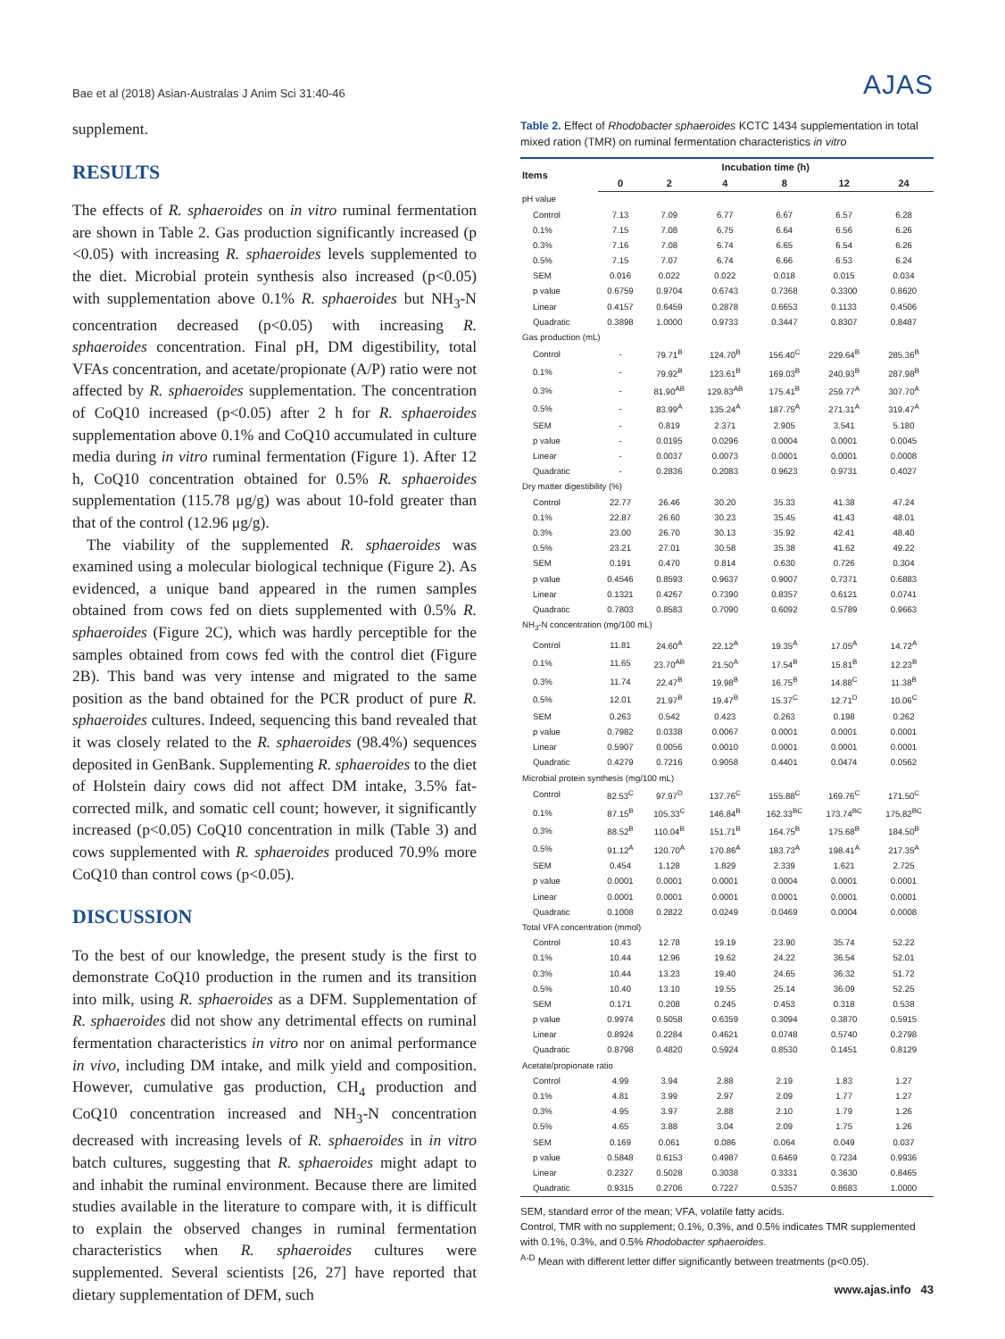Bae et al (2018) Asian-Australas J Anim Sci 31:40-46 AJAS
supplement.
RESULTS
The effects of R. sphaeroides on in vitro ruminal fermentation are shown in Table 2. Gas production significantly increased (p <0.05) with increasing R. sphaeroides levels supplemented to the diet. Microbial protein synthesis also increased (p<0.05) with supplementation above 0.1% R. sphaeroides but NH<sub>3</sub>-N concentration decreased (p<0.05) with increasing R. sphaeroides concentration. Final pH, DM digestibility, total VFAs concentration, and acetate/propionate (A/P) ratio were not affected by R. sphaeroides supplementation. The concentration of CoQ10 increased (p<0.05) after 2 h for R. sphaeroides supplementation above 0.1% and CoQ10 accumulated in culture media during in vitro ruminal fermentation (Figure 1). After 12 h, CoQ10 concentration obtained for 0.5% R. sphaeroides supplementation (115.78 μg/g) was about 10-fold greater than that of the control (12.96 μg/g).
The viability of the supplemented R. sphaeroides was examined using a molecular biological technique (Figure 2). As evidenced, a unique band appeared in the rumen samples obtained from cows fed on diets supplemented with 0.5% R. sphaeroides (Figure 2C), which was hardly perceptible for the samples obtained from cows fed with the control diet (Figure 2B). This band was very intense and migrated to the same position as the band obtained for the PCR product of pure R. sphaeroides cultures. Indeed, sequencing this band revealed that it was closely related to the R. sphaeroides (98.4%) sequences deposited in GenBank. Supplementing R. sphaeroides to the diet of Holstein dairy cows did not affect DM intake, 3.5% fat-corrected milk, and somatic cell count; however, it significantly increased (p<0.05) CoQ10 concentration in milk (Table 3) and cows supplemented with R. sphaeroides produced 70.9% more CoQ10 than control cows (p<0.05).
DISCUSSION
To the best of our knowledge, the present study is the first to demonstrate CoQ10 production in the rumen and its transition into milk, using R. sphaeroides as a DFM. Supplementation of R. sphaeroides did not show any detrimental effects on ruminal fermentation characteristics in vitro nor on animal performance in vivo, including DM intake, and milk yield and composition. However, cumulative gas production, CH<sub>4</sub> production and CoQ10 concentration increased and NH<sub>3</sub>-N concentration decreased with increasing levels of R. sphaeroides in in vitro batch cultures, suggesting that R. sphaeroides might adapt to and inhabit the ruminal environment. Because there are limited studies available in the literature to compare with, it is difficult to explain the observed changes in ruminal fermentation characteristics when R. sphaeroides cultures were supplemented. Several scientists [26, 27] have reported that dietary supplementation of DFM, such
Table 2. Effect of Rhodobacter sphaeroides KCTC 1434 supplementation in total mixed ration (TMR) on ruminal fermentation characteristics in vitro
| Items | Incubation time (h) | | | | | |
| --- | --- | --- | --- | --- | --- | --- |
| | 0 | 2 | 4 | 8 | 12 | 24 |
| pH value | | | | | | |
| Control | 7.13 | 7.09 | 6.77 | 6.67 | 6.57 | 6.28 |
| 0.1% | 7.15 | 7.08 | 6.75 | 6.64 | 6.56 | 6.26 |
| 0.3% | 7.16 | 7.08 | 6.74 | 6.65 | 6.54 | 6.26 |
| 0.5% | 7.15 | 7.07 | 6.74 | 6.66 | 6.53 | 6.24 |
| SEM | 0.016 | 0.022 | 0.022 | 0.018 | 0.015 | 0.034 |
| p value | 0.6759 | 0.9704 | 0.6743 | 0.7368 | 0.3300 | 0.8620 |
| Linear | 0.4157 | 0.6459 | 0.2878 | 0.6653 | 0.1133 | 0.4506 |
| Quadratic | 0.3898 | 1.0000 | 0.9733 | 0.3447 | 0.8307 | 0.8487 |
| Gas production (mL) | | | | | | |
| Control | - | 79.71<sup>B</sup> | 124.70<sup>B</sup> | 156.40<sup>C</sup> | 229.64<sup>B</sup> | 285.36<sup>B</sup> |
| 0.1% | - | 79.92<sup>B</sup> | 123.61<sup>B</sup> | 169.03<sup>B</sup> | 240.93<sup>B</sup> | 287.98<sup>B</sup> |
| 0.3% | - | 81.90<sup>AB</sup> | 129.83<sup>AB</sup> | 175.41<sup>B</sup> | 259.77<sup>A</sup> | 307.70<sup>A</sup> |
| 0.5% | - | 83.99<sup>A</sup> | 135.24<sup>A</sup> | 187.75<sup>A</sup> | 271.31<sup>A</sup> | 319.47<sup>A</sup> |
| SEM | - | 0.819 | 2.371 | 2.905 | 3.541 | 5.180 |
| p value | - | 0.0195 | 0.0296 | 0.0004 | 0.0001 | 0.0045 |
| Linear | - | 0.0037 | 0.0073 | 0.0001 | 0.0001 | 0.0008 |
| Quadratic | - | 0.2836 | 0.2083 | 0.9623 | 0.9731 | 0.4027 |
| Dry matter digestibility (%) | | | | | | |
| Control | 22.77 | 26.46 | 30.20 | 35.33 | 41.38 | 47.24 |
| 0.1% | 22.87 | 26.60 | 30.23 | 35.45 | 41.43 | 48.01 |
| 0.3% | 23.00 | 26.70 | 30.13 | 35.92 | 42.41 | 48.40 |
| 0.5% | 23.21 | 27.01 | 30.58 | 35.38 | 41.62 | 49.22 |
| SEM | 0.191 | 0.470 | 0.814 | 0.630 | 0.726 | 0.304 |
| p value | 0.4546 | 0.8593 | 0.9637 | 0.9007 | 0.7371 | 0.6883 |
| Linear | 0.1321 | 0.4267 | 0.7390 | 0.8357 | 0.6121 | 0.0741 |
| Quadratic | 0.7803 | 0.8583 | 0.7090 | 0.6092 | 0.5789 | 0.9663 |
| NH<sub>3</sub>-N concentration (mg/100 mL) | | | | | | |
| Control | 11.81 | 24.60<sup>A</sup> | 22.12<sup>A</sup> | 19.35<sup>A</sup> | 17.05<sup>A</sup> | 14.72<sup>A</sup> |
| 0.1% | 11.65 | 23.70<sup>AB</sup> | 21.50<sup>A</sup> | 17.54<sup>B</sup> | 15.81<sup>B</sup> | 12.23<sup>B</sup> |
| 0.3% | 11.74 | 22.47<sup>B</sup> | 19.98<sup>B</sup> | 16.75<sup>B</sup> | 14.88<sup>C</sup> | 11.38<sup>B</sup> |
| 0.5% | 12.01 | 21.97<sup>B</sup> | 19.47<sup>B</sup> | 15.37<sup>C</sup> | 12.71<sup>D</sup> | 10.06<sup>C</sup> |
| SEM | 0.263 | 0.542 | 0.423 | 0.263 | 0.198 | 0.262 |
| p value | 0.7982 | 0.0338 | 0.0067 | 0.0001 | 0.0001 | 0.0001 |
| Linear | 0.5907 | 0.0056 | 0.0010 | 0.0001 | 0.0001 | 0.0001 |
| Quadratic | 0.4279 | 0.7216 | 0.9058 | 0.4401 | 0.0474 | 0.0562 |
| Microbial protein synthesis (mg/100 mL) | | | | | | |
| Control | 82.53<sup>C</sup> | 97.97<sup>D</sup> | 137.76<sup>C</sup> | 155.88<sup>C</sup> | 169.76<sup>C</sup> | 171.50<sup>C</sup> |
| 0.1% | 87.15<sup>B</sup> | 105.33<sup>C</sup> | 146.84<sup>B</sup> | 162.33<sup>BC</sup> | 173.74<sup>BC</sup> | 175.82<sup>BC</sup> |
| 0.3% | 88.52<sup>B</sup> | 110.04<sup>B</sup> | 151.71<sup>B</sup> | 164.75<sup>B</sup> | 175.68<sup>B</sup> | 184.50<sup>B</sup> |
| 0.5% | 91.12<sup>A</sup> | 120.70<sup>A</sup> | 170.86<sup>A</sup> | 183.73<sup>A</sup> | 198.41<sup>A</sup> | 217.35<sup>A</sup> |
| SEM | 0.454 | 1.128 | 1.829 | 2.339 | 1.621 | 2.725 |
| p value | 0.0001 | 0.0001 | 0.0001 | 0.0004 | 0.0001 | 0.0001 |
| Linear | 0.0001 | 0.0001 | 0.0001 | 0.0001 | 0.0001 | 0.0001 |
| Quadratic | 0.1008 | 0.2822 | 0.0249 | 0.0469 | 0.0004 | 0.0008 |
| Total VFA concentration (mmol) | | | | | | |
| Control | 10.43 | 12.78 | 19.19 | 23.90 | 35.74 | 52.22 |
| 0.1% | 10.44 | 12.96 | 19.62 | 24.22 | 36.54 | 52.01 |
| 0.3% | 10.44 | 13.23 | 19.40 | 24.65 | 36.32 | 51.72 |
| 0.5% | 10.40 | 13.10 | 19.55 | 25.14 | 36.09 | 52.25 |
| SEM | 0.171 | 0.208 | 0.245 | 0.453 | 0.318 | 0.538 |
| p value | 0.9974 | 0.5058 | 0.6359 | 0.3094 | 0.3870 | 0.5915 |
| Linear | 0.8924 | 0.2284 | 0.4621 | 0.0748 | 0.5740 | 0.2798 |
| Quadratic | 0.8798 | 0.4820 | 0.5924 | 0.8530 | 0.1451 | 0.8129 |
| Acetate/propionate ratio | | | | | | |
| Control | 4.99 | 3.94 | 2.88 | 2.19 | 1.83 | 1.27 |
| 0.1% | 4.81 | 3.99 | 2.97 | 2.09 | 1.77 | 1.27 |
| 0.3% | 4.95 | 3.97 | 2.88 | 2.10 | 1.79 | 1.26 |
| 0.5% | 4.65 | 3.88 | 3.04 | 2.09 | 1.75 | 1.26 |
| SEM | 0.169 | 0.061 | 0.086 | 0.064 | 0.049 | 0.037 |
| p value | 0.5848 | 0.6153 | 0.4987 | 0.6469 | 0.7234 | 0.9936 |
| Linear | 0.2327 | 0.5028 | 0.3038 | 0.3331 | 0.3630 | 0.8465 |
| Quadratic | 0.9315 | 0.2706 | 0.7227 | 0.5357 | 0.8683 | 1.0000 |
SEM, standard error of the mean; VFA, volatile fatty acids.
Control, TMR with no supplement; 0.1%, 0.3%, and 0.5% indicates TMR supplemented with 0.1%, 0.3%, and 0.5% Rhodobacter sphaeroides.
<sup>A-D</sup> Mean with different letter differ significantly between treatments (p<0.05).
www.ajas.info 43